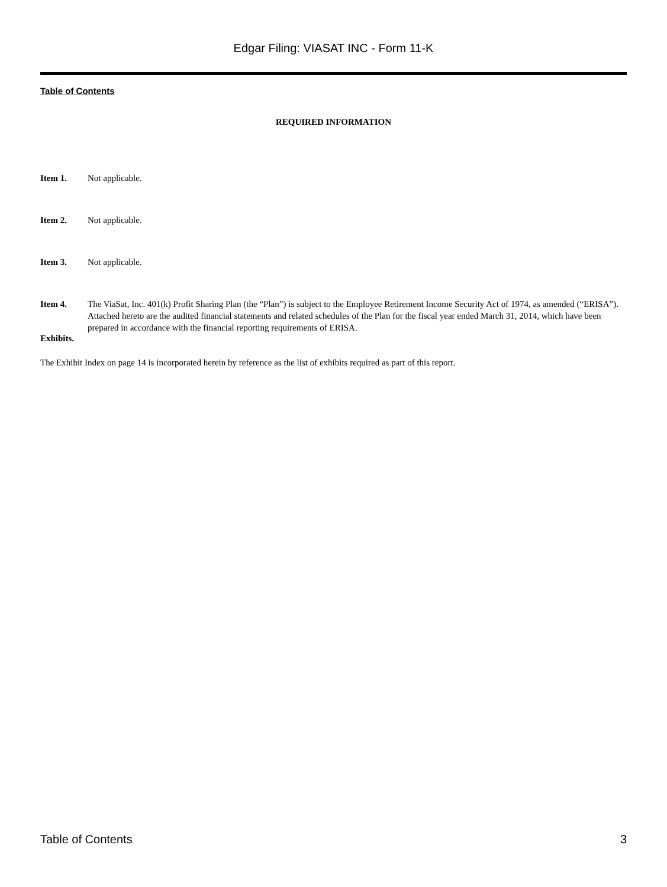Edgar Filing: VIASAT INC - Form 11-K
Table of Contents
REQUIRED INFORMATION
Item 1. Not applicable.
Item 2. Not applicable.
Item 3. Not applicable.
Item 4. The ViaSat, Inc. 401(k) Profit Sharing Plan (the “Plan”) is subject to the Employee Retirement Income Security Act of 1974, as amended (“ERISA”). Attached hereto are the audited financial statements and related schedules of the Plan for the fiscal year ended March 31, 2014, which have been prepared in accordance with the financial reporting requirements of ERISA.
Exhibits.
The Exhibit Index on page 14 is incorporated herein by reference as the list of exhibits required as part of this report.
Table of Contents 3